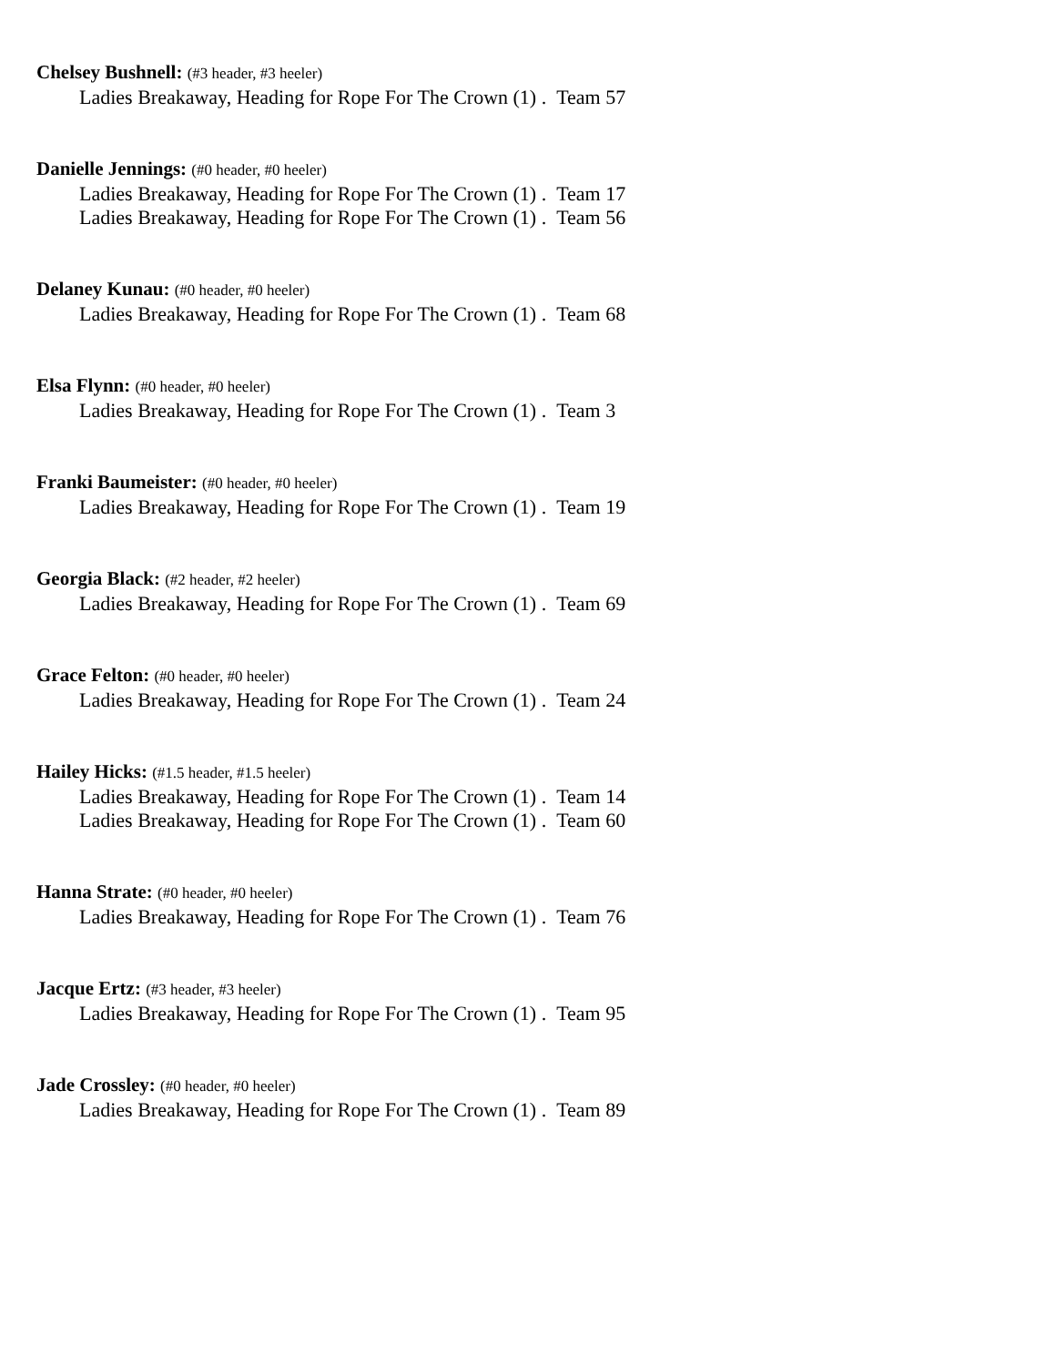Chelsey Bushnell: (#3 header, #3 heeler)
Ladies Breakaway, Heading for Rope For The Crown (1) . Team 57
Danielle Jennings: (#0 header, #0 heeler)
Ladies Breakaway, Heading for Rope For The Crown (1) . Team 17
Ladies Breakaway, Heading for Rope For The Crown (1) . Team 56
Delaney Kunau: (#0 header, #0 heeler)
Ladies Breakaway, Heading for Rope For The Crown (1) . Team 68
Elsa Flynn: (#0 header, #0 heeler)
Ladies Breakaway, Heading for Rope For The Crown (1) . Team 3
Franki Baumeister: (#0 header, #0 heeler)
Ladies Breakaway, Heading for Rope For The Crown (1) . Team 19
Georgia Black: (#2 header, #2 heeler)
Ladies Breakaway, Heading for Rope For The Crown (1) . Team 69
Grace Felton: (#0 header, #0 heeler)
Ladies Breakaway, Heading for Rope For The Crown (1) . Team 24
Hailey Hicks: (#1.5 header, #1.5 heeler)
Ladies Breakaway, Heading for Rope For The Crown (1) . Team 14
Ladies Breakaway, Heading for Rope For The Crown (1) . Team 60
Hanna Strate: (#0 header, #0 heeler)
Ladies Breakaway, Heading for Rope For The Crown (1) . Team 76
Jacque Ertz: (#3 header, #3 heeler)
Ladies Breakaway, Heading for Rope For The Crown (1) . Team 95
Jade Crossley: (#0 header, #0 heeler)
Ladies Breakaway, Heading for Rope For The Crown (1) . Team 89